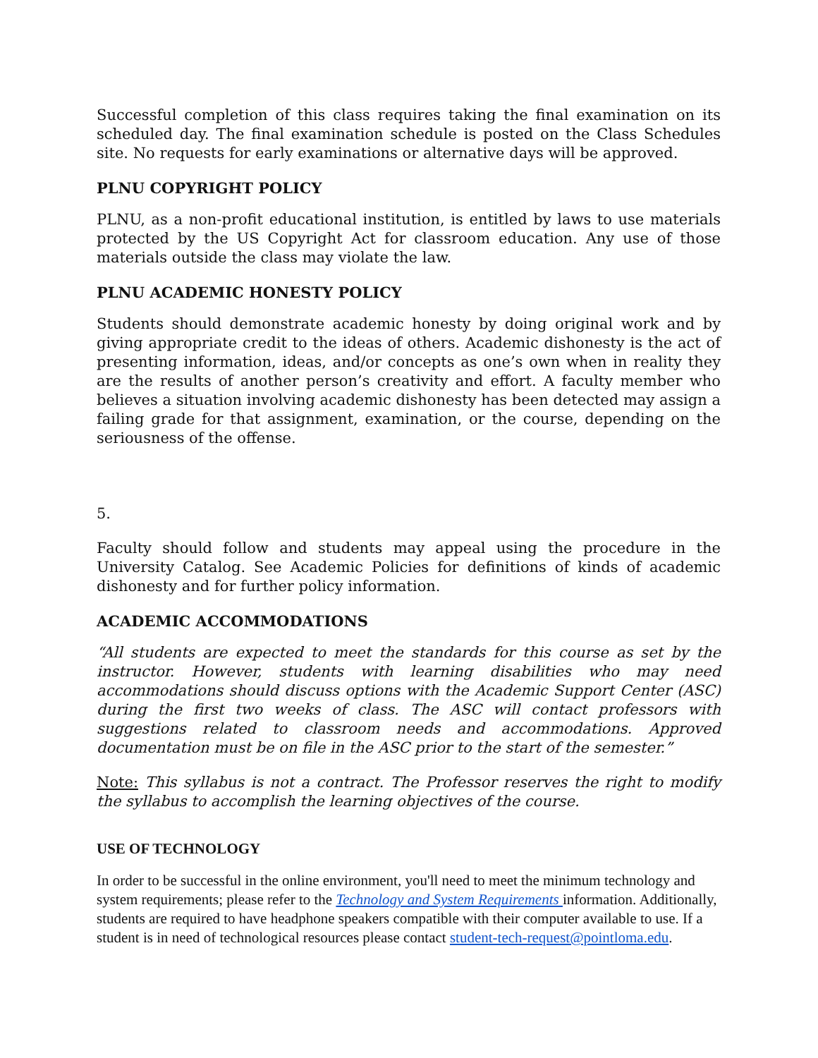Successful completion of this class requires taking the final examination on its scheduled day. The final examination schedule is posted on the Class Schedules site. No requests for early examinations or alternative days will be approved.
PLNU COPYRIGHT POLICY
PLNU, as a non-profit educational institution, is entitled by laws to use materials protected by the US Copyright Act for classroom education. Any use of those materials outside the class may violate the law.
PLNU ACADEMIC HONESTY POLICY
Students should demonstrate academic honesty by doing original work and by giving appropriate credit to the ideas of others. Academic dishonesty is the act of presenting information, ideas, and/or concepts as one’s own when in reality they are the results of another person’s creativity and effort. A faculty member who believes a situation involving academic dishonesty has been detected may assign a failing grade for that assignment, examination, or the course, depending on the seriousness of the offense.
5.
Faculty should follow and students may appeal using the procedure in the University Catalog. See Academic Policies for definitions of kinds of academic dishonesty and for further policy information.
ACADEMIC ACCOMMODATIONS
“All students are expected to meet the standards for this course as set by the instructor. However, students with learning disabilities who may need accommodations should discuss options with the Academic Support Center (ASC) during the first two weeks of class. The ASC will contact professors with suggestions related to classroom needs and accommodations. Approved documentation must be on file in the ASC prior to the start of the semester.”
Note: This syllabus is not a contract. The Professor reserves the right to modify the syllabus to accomplish the learning objectives of the course.
USE OF TECHNOLOGY
In order to be successful in the online environment, you'll need to meet the minimum technology and system requirements; please refer to the Technology and System Requirements information. Additionally, students are required to have headphone speakers compatible with their computer available to use. If a student is in need of technological resources please contact student-tech-request@pointloma.edu.